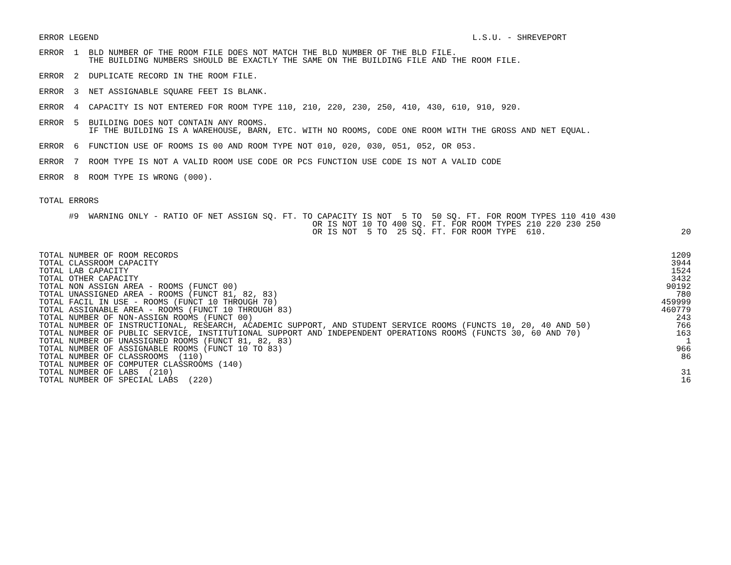ERROR LEGEND L.S.U. - SHREVEPORT
ERROR  1  BLD NUMBER OF THE ROOM FILE DOES NOT MATCH THE BLD NUMBER OF THE BLD FILE.
          THE BUILDING NUMBERS SHOULD BE EXACTLY THE SAME ON THE BUILDING FILE AND THE ROOM FILE.
ERROR  2  DUPLICATE RECORD IN THE ROOM FILE.
ERROR  3  NET ASSIGNABLE SQUARE FEET IS BLANK.
ERROR  4  CAPACITY IS NOT ENTERED FOR ROOM TYPE 110, 210, 220, 230, 250, 410, 430, 610, 910, 920.
ERROR  5  BUILDING DOES NOT CONTAIN ANY ROOMS.
          IF THE BUILDING IS A WAREHOUSE, BARN, ETC. WITH NO ROOMS, CODE ONE ROOM WITH THE GROSS AND NET EQUAL.
ERROR  6  FUNCTION USE OF ROOMS IS 00 AND ROOM TYPE NOT 010, 020, 030, 051, 052, OR 053.
ERROR  7  ROOM TYPE IS NOT A VALID ROOM USE CODE OR PCS FUNCTION USE CODE IS NOT A VALID CODE
ERROR  8  ROOM TYPE IS WRONG (000).
TOTAL ERRORS
| #9 WARNING ONLY - RATIO OF NET ASSIGN SQ. FT. TO CAPACITY IS NOT 5 TO 50 SQ. FT. FOR ROOM TYPES 110 410 430 | |
| OR IS NOT 10 TO 400 SQ. FT. FOR ROOM TYPES 210 220 230 250 | |
| OR IS NOT 5 TO 25 SQ. FT. FOR ROOM TYPE 610. | 20 |
| TOTAL NUMBER OF ROOM RECORDS | 1209 |
| TOTAL CLASSROOM CAPACITY | 3944 |
| TOTAL LAB CAPACITY | 1524 |
| TOTAL OTHER CAPACITY | 3432 |
| TOTAL NON ASSIGN AREA - ROOMS (FUNCT 00) | 90192 |
| TOTAL UNASSIGNED AREA - ROOMS (FUNCT 81, 82, 83) | 780 |
| TOTAL FACIL IN USE - ROOMS (FUNCT 10 THROUGH 70) | 459999 |
| TOTAL ASSIGNABLE AREA - ROOMS (FUNCT 10 THROUGH 83) | 460779 |
| TOTAL NUMBER OF NON-ASSIGN ROOMS (FUNCT 00) | 243 |
| TOTAL NUMBER OF INSTRUCTIONAL, RESEARCH, ACADEMIC SUPPORT, AND STUDENT SERVICE ROOMS (FUNCTS 10, 20, 40 AND 50) | 766 |
| TOTAL NUMBER OF PUBLIC SERVICE, INSTITUTIONAL SUPPORT AND INDEPENDENT OPERATIONS ROOMS (FUNCTS 30, 60 AND 70) | 163 |
| TOTAL NUMBER OF UNASSIGNED ROOMS (FUNCT 81, 82, 83) | 1 |
| TOTAL NUMBER OF ASSIGNABLE ROOMS (FUNCT 10 TO 83) | 966 |
| TOTAL NUMBER OF CLASSROOMS (110) | 86 |
| TOTAL NUMBER OF COMPUTER CLASSROOMS (140) | |
| TOTAL NUMBER OF LABS (210) | 31 |
| TOTAL NUMBER OF SPECIAL LABS (220) | 16 |